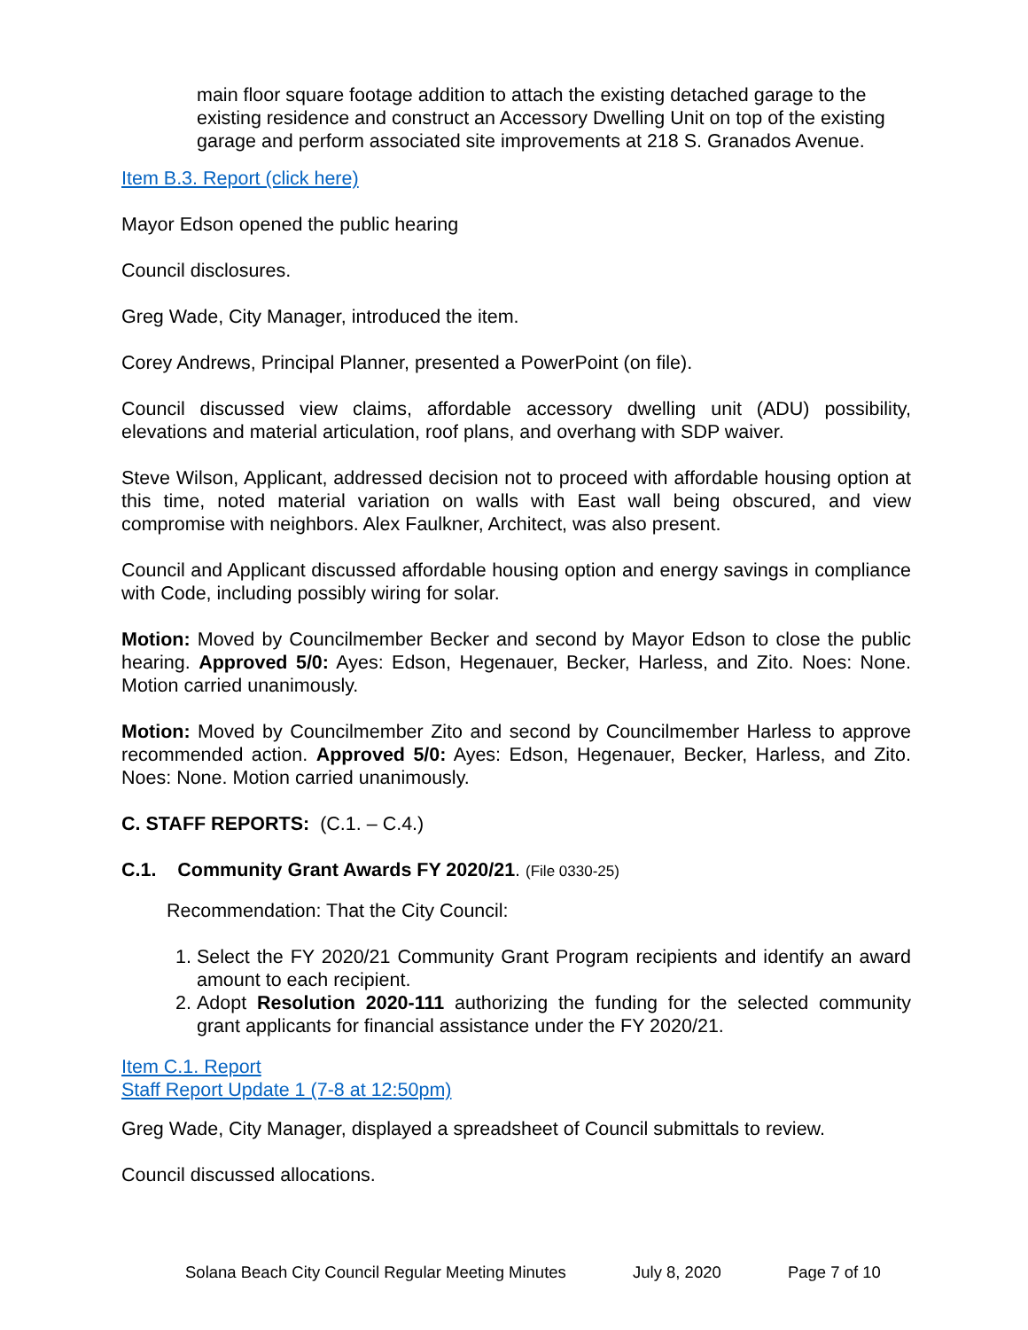main floor square footage addition to attach the existing detached garage to the existing residence and construct an Accessory Dwelling Unit on top of the existing garage and perform associated site improvements at 218 S. Granados Avenue.
Item B.3. Report (click here)
Mayor Edson opened the public hearing
Council disclosures.
Greg Wade, City Manager, introduced the item.
Corey Andrews, Principal Planner, presented a PowerPoint (on file).
Council discussed view claims, affordable accessory dwelling unit (ADU) possibility, elevations and material articulation, roof plans, and overhang with SDP waiver.
Steve Wilson, Applicant, addressed decision not to proceed with affordable housing option at this time, noted material variation on walls with East wall being obscured, and view compromise with neighbors. Alex Faulkner, Architect, was also present.
Council and Applicant discussed affordable housing option and energy savings in compliance with Code, including possibly wiring for solar.
Motion: Moved by Councilmember Becker and second by Mayor Edson to close the public hearing. Approved 5/0: Ayes: Edson, Hegenauer, Becker, Harless, and Zito. Noes: None. Motion carried unanimously.
Motion: Moved by Councilmember Zito and second by Councilmember Harless to approve recommended action. Approved 5/0: Ayes: Edson, Hegenauer, Becker, Harless, and Zito. Noes: None. Motion carried unanimously.
C. STAFF REPORTS: (C.1. – C.4.)
C.1. Community Grant Awards FY 2020/21. (File 0330-25)
Recommendation: That the City Council:
1. Select the FY 2020/21 Community Grant Program recipients and identify an award amount to each recipient.
2. Adopt Resolution 2020-111 authorizing the funding for the selected community grant applicants for financial assistance under the FY 2020/21.
Item C.1. Report
Staff Report Update 1 (7-8 at 12:50pm)
Greg Wade, City Manager, displayed a spreadsheet of Council submittals to review.
Council discussed allocations.
Solana Beach City Council Regular Meeting Minutes July 8, 2020 Page 7 of 10